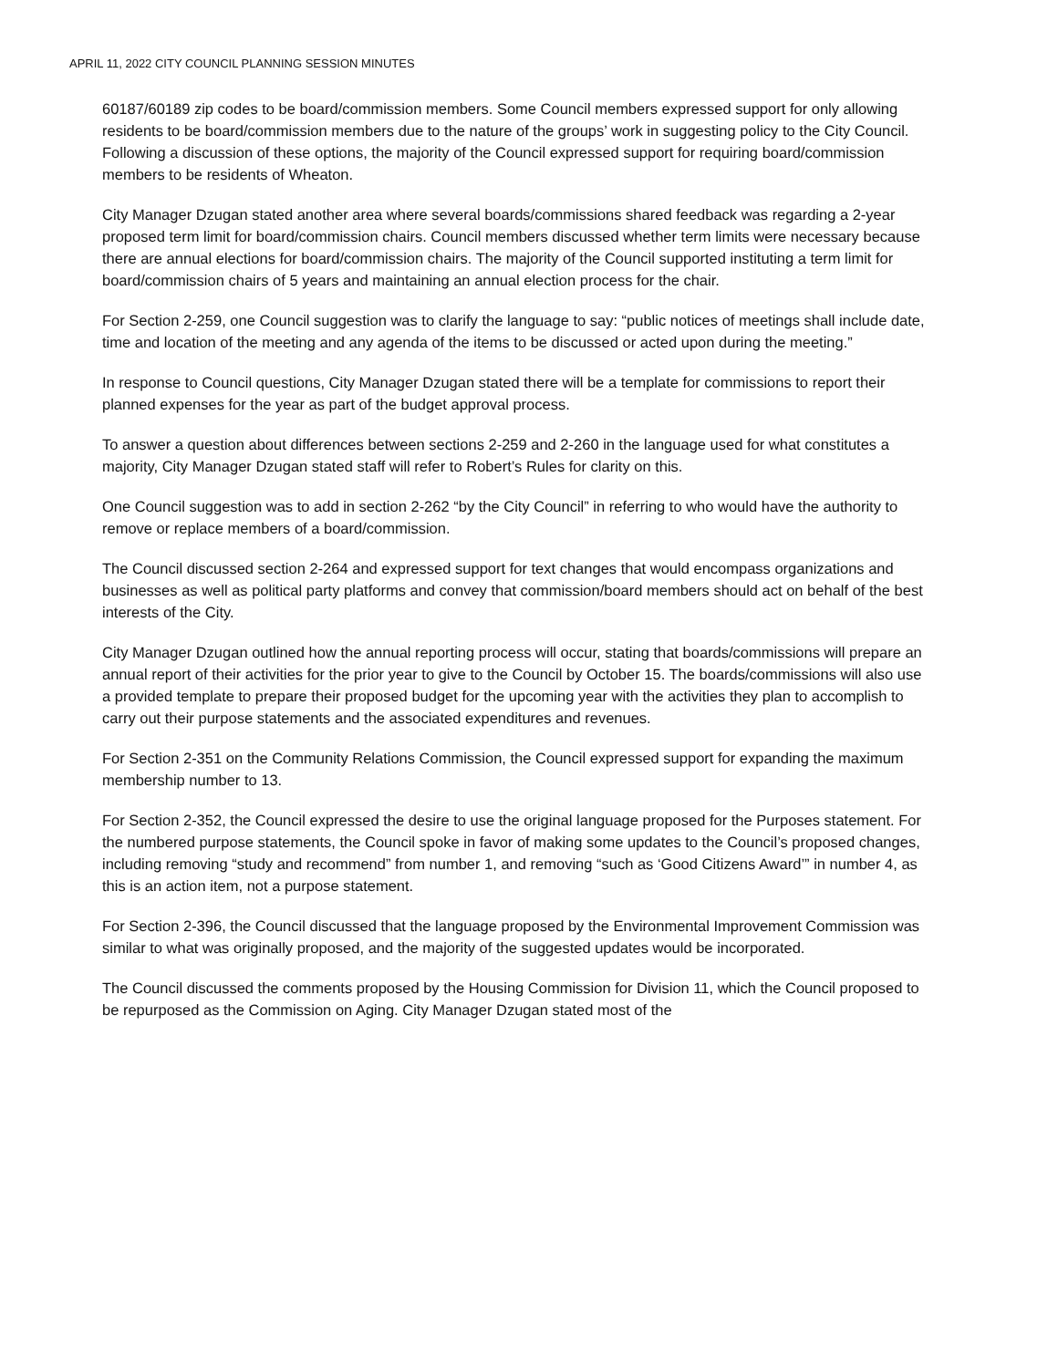APRIL 11, 2022 CITY COUNCIL PLANNING SESSION MINUTES
60187/60189 zip codes to be board/commission members. Some Council members expressed support for only allowing residents to be board/commission members due to the nature of the groups’ work in suggesting policy to the City Council. Following a discussion of these options, the majority of the Council expressed support for requiring board/commission members to be residents of Wheaton.
City Manager Dzugan stated another area where several boards/commissions shared feedback was regarding a 2-year proposed term limit for board/commission chairs. Council members discussed whether term limits were necessary because there are annual elections for board/commission chairs. The majority of the Council supported instituting a term limit for board/commission chairs of 5 years and maintaining an annual election process for the chair.
For Section 2-259, one Council suggestion was to clarify the language to say: “public notices of meetings shall include date, time and location of the meeting and any agenda of the items to be discussed or acted upon during the meeting.”
In response to Council questions, City Manager Dzugan stated there will be a template for commissions to report their planned expenses for the year as part of the budget approval process.
To answer a question about differences between sections 2-259 and 2-260 in the language used for what constitutes a majority, City Manager Dzugan stated staff will refer to Robert’s Rules for clarity on this.
One Council suggestion was to add in section 2-262 “by the City Council” in referring to who would have the authority to remove or replace members of a board/commission.
The Council discussed section 2-264 and expressed support for text changes that would encompass organizations and businesses as well as political party platforms and convey that commission/board members should act on behalf of the best interests of the City.
City Manager Dzugan outlined how the annual reporting process will occur, stating that boards/commissions will prepare an annual report of their activities for the prior year to give to the Council by October 15. The boards/commissions will also use a provided template to prepare their proposed budget for the upcoming year with the activities they plan to accomplish to carry out their purpose statements and the associated expenditures and revenues.
For Section 2-351 on the Community Relations Commission, the Council expressed support for expanding the maximum membership number to 13.
For Section 2-352, the Council expressed the desire to use the original language proposed for the Purposes statement. For the numbered purpose statements, the Council spoke in favor of making some updates to the Council’s proposed changes, including removing “study and recommend” from number 1, and removing “such as ‘Good Citizens Award’” in number 4, as this is an action item, not a purpose statement.
For Section 2-396, the Council discussed that the language proposed by the Environmental Improvement Commission was similar to what was originally proposed, and the majority of the suggested updates would be incorporated.
The Council discussed the comments proposed by the Housing Commission for Division 11, which the Council proposed to be repurposed as the Commission on Aging. City Manager Dzugan stated most of the